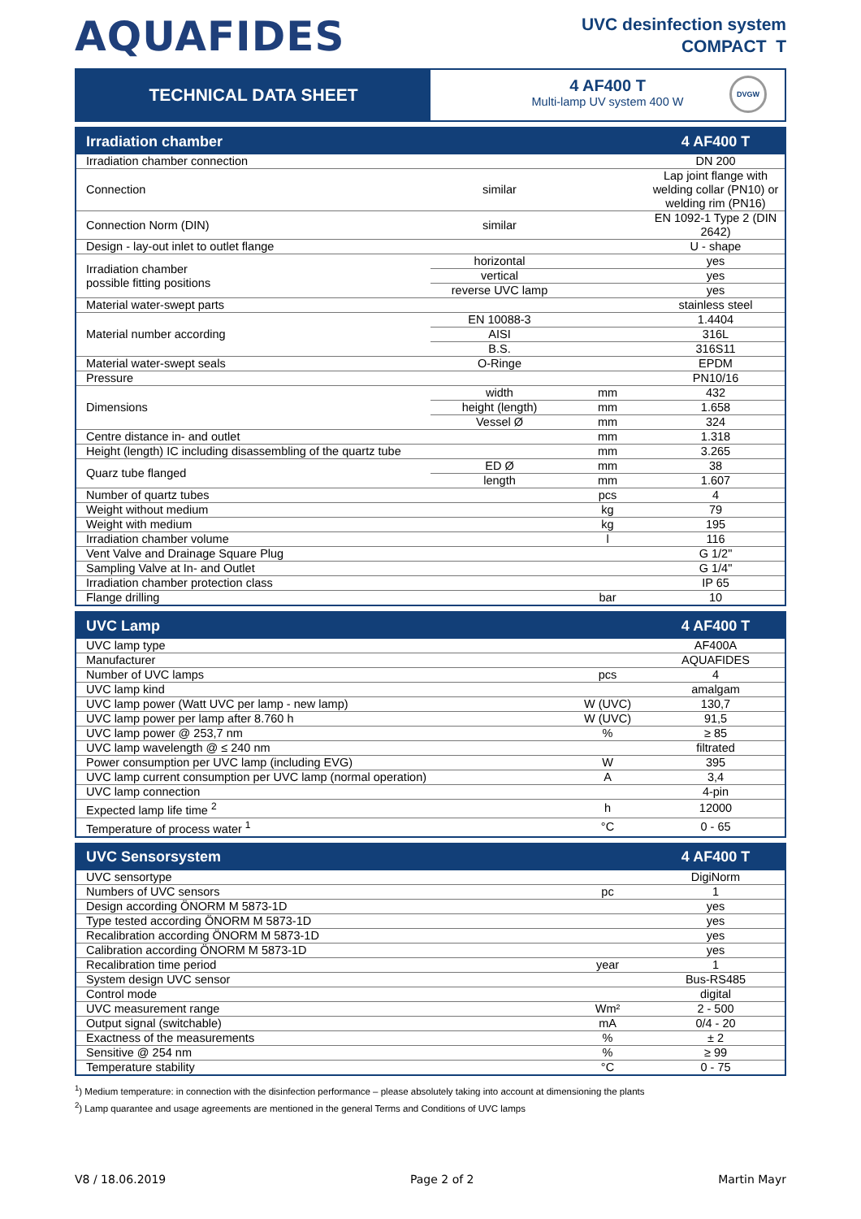AQUAFIDES
UVC desinfection system
COMPACT T
TECHNICAL DATA SHEET
4 AF400 T
Multi-lamp UV system 400 W
DVGW
| Irradiation chamber | | | 4 AF400 T |
| --- | --- | --- | --- |
| Irradiation chamber connection | | | DN 200 |
| Connection | similar | | Lap joint flange with welding collar (PN10) or welding rim (PN16) |
| Connection Norm (DIN) | similar | | EN 1092-1 Type 2 (DIN 2642) |
| Design - lay-out inlet to outlet flange | | | U - shape |
| Irradiation chamber possible fitting positions | horizontal | | yes |
| | vertical | | yes |
| | reverse UVC lamp | | yes |
| Material water-swept parts | | | stainless steel |
| Material number according | EN 10088-3 | | 1.4404 |
| | AISI | | 316L |
| | B.S. | | 316S11 |
| Material water-swept seals | O-Ringe | | EPDM |
| Pressure | | | PN10/16 |
| Dimensions | width | mm | 432 |
| | height (length) | mm | 1.658 |
| | Vessel Ø | mm | 324 |
| Centre distance in- and outlet | | mm | 1.318 |
| Height (length) IC including disassembling of the quartz tube | | mm | 3.265 |
| Quarz tube flanged | ED Ø | mm | 38 |
| | length | mm | 1.607 |
| Number of quartz tubes | | pcs | 4 |
| Weight without medium | | kg | 79 |
| Weight with medium | | kg | 195 |
| Irradiation chamber volume | | l | 116 |
| Vent Valve and Drainage Square Plug | | | G 1/2" |
| Sampling Valve at In- and Outlet | | | G 1/4" |
| Irradiation chamber protection class | | | IP 65 |
| Flange drilling | | bar | 10 |
| UVC Lamp | | | 4 AF400 T |
| --- | --- | --- | --- |
| UVC lamp type | | | AF400A |
| Manufacturer | | | AQUAFIDES |
| Number of UVC lamps | | pcs | 4 |
| UVC lamp kind | | | amalgam |
| UVC lamp power (Watt UVC per lamp - new lamp) | | W (UVC) | 130,7 |
| UVC lamp power per lamp after 8.760 h | | W (UVC) | 91,5 |
| UVC lamp power @ 253,7 nm | | % | ≥ 85 |
| UVC lamp wavelength @ ≤ 240 nm | | | filtrated |
| Power consumption per UVC lamp (including EVG) | | W | 395 |
| UVC lamp current consumption per UVC lamp (normal operation) | | A | 3,4 |
| UVC lamp connection | | | 4-pin |
| Expected lamp life time <sup>2</sup> | | h | 12000 |
| Temperature of process water <sup>1</sup> | | °C | 0 - 65 |
| UVC Sensorsystem | | | 4 AF400 T |
| --- | --- | --- | --- |
| UVC sensortype | | | DigiNorm |
| Numbers of UVC sensors | | pc | 1 |
| Design according ÖNORM M 5873-1D | | | yes |
| Type tested according ÖNORM M 5873-1D | | | yes |
| Recalibration according ÖNORM M 5873-1D | | | yes |
| Calibration according ÖNORM M 5873-1D | | | yes |
| Recalibration time period | | year | 1 |
| System design UVC sensor | | | Bus-RS485 |
| Control mode | | | digital |
| UVC measurement range | | Wm² | 2 - 500 |
| Output signal (switchable) | | mA | 0/4 - 20 |
| Exactness of the measurements | | % | ± 2 |
| Sensitive @ 254 nm | | % | ≥ 99 |
| Temperature stability | | °C | 0 - 75 |
<sup>1</sup>) Medium temperature: in connection with the disinfection performance – please absolutely taking into account at dimensioning the plants
<sup>2</sup>) Lamp quarantee and usage agreements are mentioned in the general Terms and Conditions of UVC lamps
V8 / 18.06.2019 Page 2 of 2 Martin Mayr